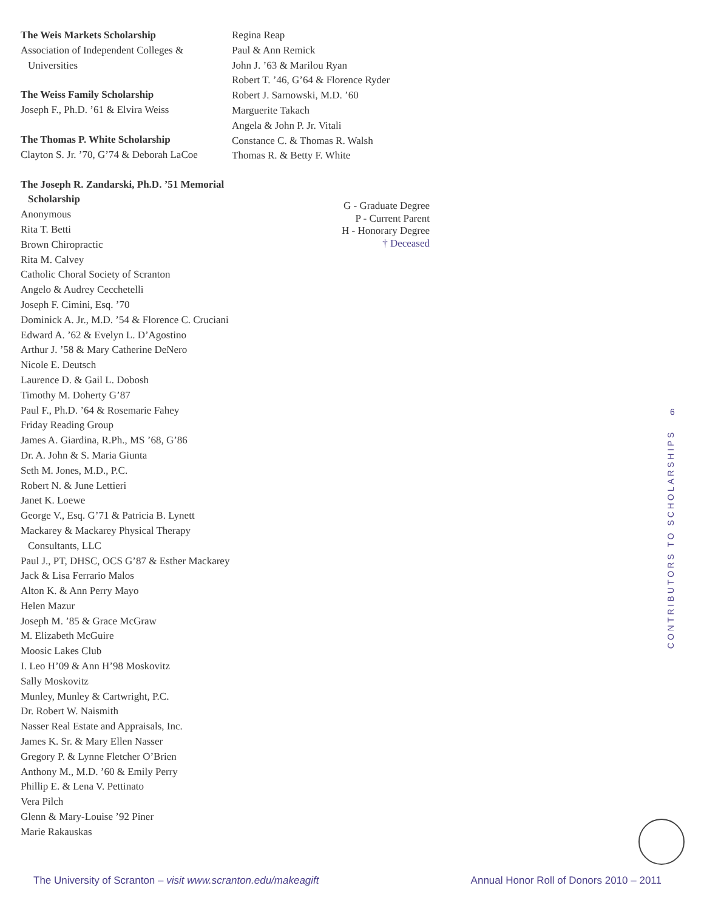The Weis Markets Scholarship
Association of Independent Colleges & Universities
The Weiss Family Scholarship
Joseph F., Ph.D. ’61 & Elvira Weiss
The Thomas P. White Scholarship
Clayton S. Jr. ’70, G’74 & Deborah LaCoe
The Joseph R. Zandarski, Ph.D. ’51 Memorial Scholarship
Anonymous
Rita T. Betti
Brown Chiropractic
Rita M. Calvey
Catholic Choral Society of Scranton
Angelo & Audrey Cecchetelli
Joseph F. Cimini, Esq. ’70
Dominick A. Jr., M.D. ’54 & Florence C. Cruciani
Edward A. ’62 & Evelyn L. D’Agostino
Arthur J. ’58 & Mary Catherine DeNero
Nicole E. Deutsch
Laurence D. & Gail L. Dobosh
Timothy M. Doherty G’87
Paul F., Ph.D. ’64 & Rosemarie Fahey
Friday Reading Group
James A. Giardina, R.Ph., MS ’68, G’86
Dr. A. John & S. Maria Giunta
Seth M. Jones, M.D., P.C.
Robert N. & June Lettieri
Janet K. Loewe
George V., Esq. G’71 & Patricia B. Lynett
Mackarey & Mackarey Physical Therapy Consultants, LLC
Paul J., PT, DHSC, OCS G’87 & Esther Mackarey
Jack & Lisa Ferrario Malos
Alton K. & Ann Perry Mayo
Helen Mazur
Joseph M. ’85 & Grace McGraw
M. Elizabeth McGuire
Moosic Lakes Club
I. Leo H’09 & Ann H’98 Moskovitz
Sally Moskovitz
Munley, Munley & Cartwright, P.C.
Dr. Robert W. Naismith
Nasser Real Estate and Appraisals, Inc.
James K. Sr. & Mary Ellen Nasser
Gregory P. & Lynne Fletcher O’Brien
Anthony M., M.D. ’60 & Emily Perry
Phillip E. & Lena V. Pettinato
Vera Pilch
Glenn & Mary-Louise ’92 Piner
Marie Rakauskas
Regina Reap
Paul & Ann Remick
John J. ’63 & Marilou Ryan
Robert T. ’46, G’64 & Florence Ryder
Robert J. Sarnowski, M.D. ’60
Marguerite Takach
Angela & John P. Jr. Vitali
Constance C. & Thomas R. Walsh
Thomas R. & Betty F. White
G - Graduate Degree
P - Current Parent
H - Honorary Degree
† Deceased
6
CONTRIBUTORS TO SCHOLARSHIPS
The University of Scranton – visit www.scranton.edu/makeagift Annual Honor Roll of Donors 2010 – 2011